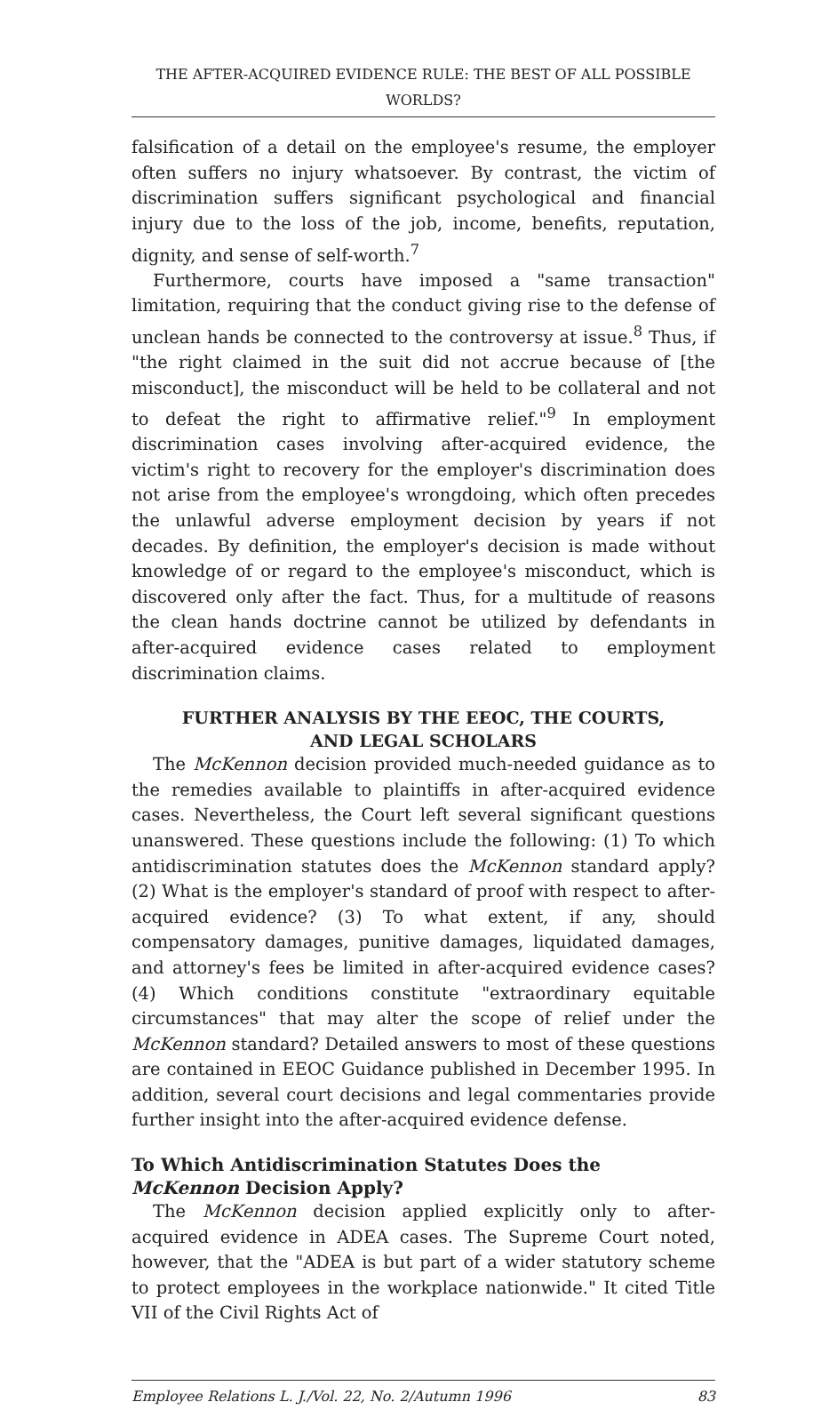THE AFTER-ACQUIRED EVIDENCE RULE: THE BEST OF ALL POSSIBLE WORLDS?
falsification of a detail on the employee's resume, the employer often suffers no injury whatsoever. By contrast, the victim of discrimination suffers significant psychological and financial injury due to the loss of the job, income, benefits, reputation, dignity, and sense of self-worth.<sup>7</sup>
Furthermore, courts have imposed a "same transaction" limitation, requiring that the conduct giving rise to the defense of unclean hands be connected to the controversy at issue.<sup>8</sup> Thus, if "the right claimed in the suit did not accrue because of [the misconduct], the misconduct will be held to be collateral and not to defeat the right to affirmative relief."<sup>9</sup> In employment discrimination cases involving after-acquired evidence, the victim's right to recovery for the employer's discrimination does not arise from the employee's wrongdoing, which often precedes the unlawful adverse employment decision by years if not decades. By definition, the employer's decision is made without knowledge of or regard to the employee's misconduct, which is discovered only after the fact. Thus, for a multitude of reasons the clean hands doctrine cannot be utilized by defendants in after-acquired evidence cases related to employment discrimination claims.
FURTHER ANALYSIS BY THE EEOC, THE COURTS,
AND LEGAL SCHOLARS
The McKennon decision provided much-needed guidance as to the remedies available to plaintiffs in after-acquired evidence cases. Nevertheless, the Court left several significant questions unanswered. These questions include the following: (1) To which antidiscrimination statutes does the McKennon standard apply? (2) What is the employer's standard of proof with respect to after-acquired evidence? (3) To what extent, if any, should compensatory damages, punitive damages, liquidated damages, and attorney's fees be limited in after-acquired evidence cases? (4) Which conditions constitute "extraordinary equitable circumstances" that may alter the scope of relief under the McKennon standard? Detailed answers to most of these questions are contained in EEOC Guidance published in December 1995. In addition, several court decisions and legal commentaries provide further insight into the after-acquired evidence defense.
To Which Antidiscrimination Statutes Does the
McKennon Decision Apply?
The McKennon decision applied explicitly only to after-acquired evidence in ADEA cases. The Supreme Court noted, however, that the "ADEA is but part of a wider statutory scheme to protect employees in the workplace nationwide." It cited Title VII of the Civil Rights Act of
Employee Relations L. J./Vol. 22, No. 2/Autumn 1996 83